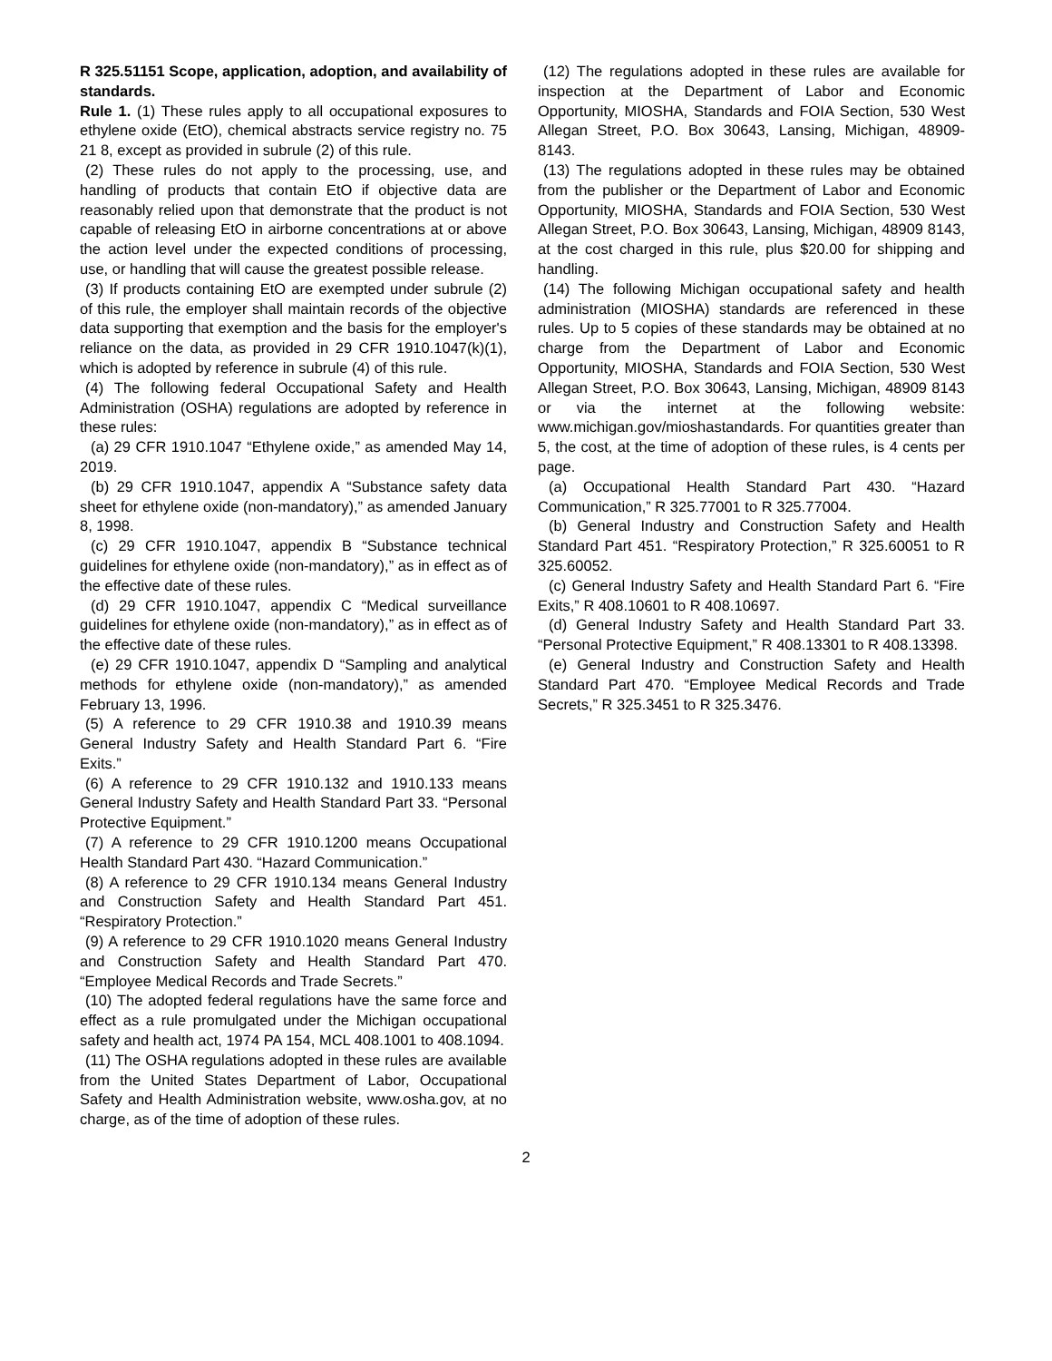R 325.51151 Scope, application, adoption, and availability of standards.
Rule 1. (1) These rules apply to all occupational exposures to ethylene oxide (EtO), chemical abstracts service registry no. 75 21 8, except as provided in subrule (2) of this rule.
(2) These rules do not apply to the processing, use, and handling of products that contain EtO if objective data are reasonably relied upon that demonstrate that the product is not capable of releasing EtO in airborne concentrations at or above the action level under the expected conditions of processing, use, or handling that will cause the greatest possible release.
(3) If products containing EtO are exempted under subrule (2) of this rule, the employer shall maintain records of the objective data supporting that exemption and the basis for the employer's reliance on the data, as provided in 29 CFR 1910.1047(k)(1), which is adopted by reference in subrule (4) of this rule.
(4) The following federal Occupational Safety and Health Administration (OSHA) regulations are adopted by reference in these rules:
(a) 29 CFR 1910.1047 “Ethylene oxide,” as amended May 14, 2019.
(b) 29 CFR 1910.1047, appendix A “Substance safety data sheet for ethylene oxide (non-mandatory),” as amended January 8, 1998.
(c) 29 CFR 1910.1047, appendix B “Substance technical guidelines for ethylene oxide (non-mandatory),” as in effect as of the effective date of these rules.
(d) 29 CFR 1910.1047, appendix C “Medical surveillance guidelines for ethylene oxide (non-mandatory),” as in effect as of the effective date of these rules.
(e) 29 CFR 1910.1047, appendix D “Sampling and analytical methods for ethylene oxide (non-mandatory),” as amended February 13, 1996.
(5) A reference to 29 CFR 1910.38 and 1910.39 means General Industry Safety and Health Standard Part 6. “Fire Exits.”
(6) A reference to 29 CFR 1910.132 and 1910.133 means General Industry Safety and Health Standard Part 33. “Personal Protective Equipment.”
(7) A reference to 29 CFR 1910.1200 means Occupational Health Standard Part 430. “Hazard Communication.”
(8) A reference to 29 CFR 1910.134 means General Industry and Construction Safety and Health Standard Part 451. “Respiratory Protection.”
(9) A reference to 29 CFR 1910.1020 means General Industry and Construction Safety and Health Standard Part 470. “Employee Medical Records and Trade Secrets.”
(10) The adopted federal regulations have the same force and effect as a rule promulgated under the Michigan occupational safety and health act, 1974 PA 154, MCL 408.1001 to 408.1094.
(11) The OSHA regulations adopted in these rules are available from the United States Department of Labor, Occupational Safety and Health Administration website, www.osha.gov, at no charge, as of the time of adoption of these rules.
(12) The regulations adopted in these rules are available for inspection at the Department of Labor and Economic Opportunity, MIOSHA, Standards and FOIA Section, 530 West Allegan Street, P.O. Box 30643, Lansing, Michigan, 48909-8143.
(13) The regulations adopted in these rules may be obtained from the publisher or the Department of Labor and Economic Opportunity, MIOSHA, Standards and FOIA Section, 530 West Allegan Street, P.O. Box 30643, Lansing, Michigan, 48909 8143, at the cost charged in this rule, plus $20.00 for shipping and handling.
(14) The following Michigan occupational safety and health administration (MIOSHA) standards are referenced in these rules. Up to 5 copies of these standards may be obtained at no charge from the Department of Labor and Economic Opportunity, MIOSHA, Standards and FOIA Section, 530 West Allegan Street, P.O. Box 30643, Lansing, Michigan, 48909 8143 or via the internet at the following website: www.michigan.gov/mioshastandards. For quantities greater than 5, the cost, at the time of adoption of these rules, is 4 cents per page.
(a) Occupational Health Standard Part 430. “Hazard Communication,” R 325.77001 to R 325.77004.
(b) General Industry and Construction Safety and Health Standard Part 451. “Respiratory Protection,” R 325.60051 to R 325.60052.
(c) General Industry Safety and Health Standard Part 6. “Fire Exits,” R 408.10601 to R 408.10697.
(d) General Industry Safety and Health Standard Part 33. “Personal Protective Equipment,” R 408.13301 to R 408.13398.
(e) General Industry and Construction Safety and Health Standard Part 470. “Employee Medical Records and Trade Secrets,” R 325.3451 to R 325.3476.
2